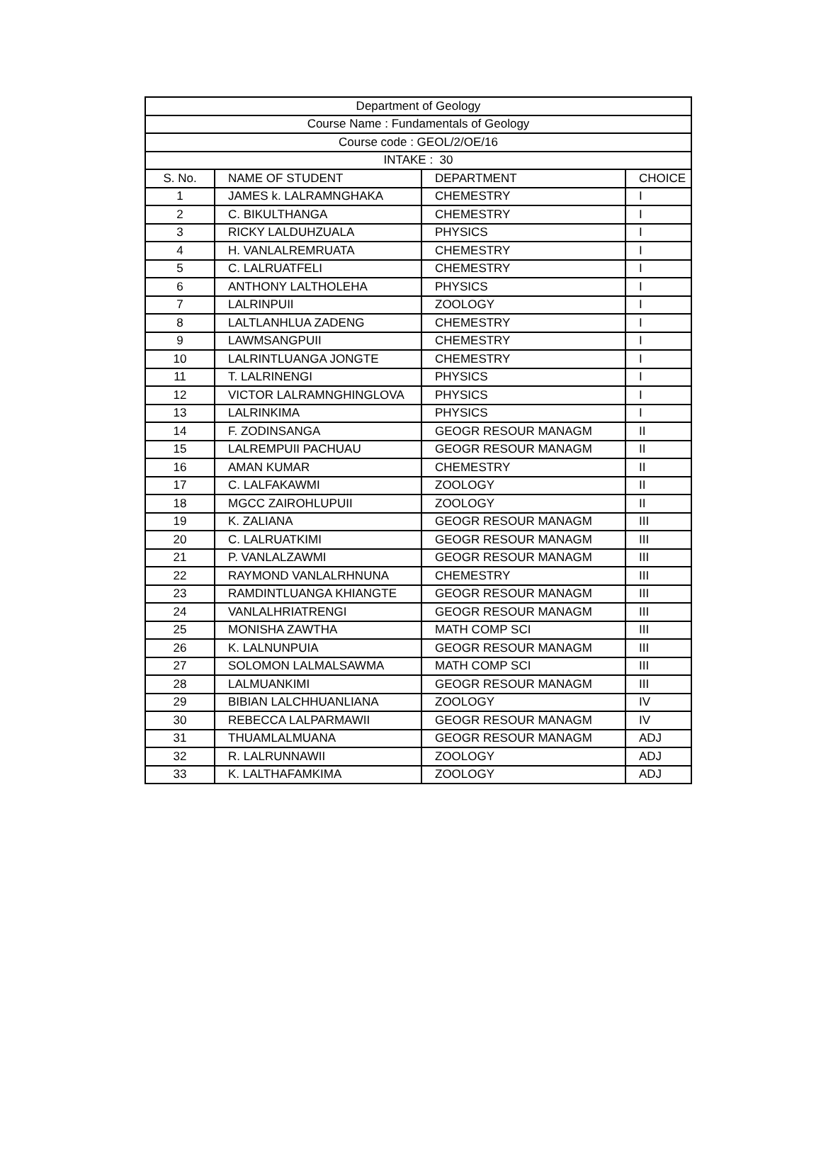| Department of Geology | | | |
| --- | --- | --- | --- |
| Course Name : Fundamentals of Geology | | | |
| Course code : GEOL/2/OE/16 | | | |
| INTAKE : 30 | | | |
| S. No. | NAME OF STUDENT | DEPARTMENT | CHOICE |
| 1 | JAMES k. LALRAMNGHAKA | CHEMESTRY | I |
| 2 | C. BIKULTHANGA | CHEMESTRY | I |
| 3 | RICKY LALDUHZUALA | PHYSICS | I |
| 4 | H. VANLALREMRUATA | CHEMESTRY | I |
| 5 | C. LALRUATFELI | CHEMESTRY | I |
| 6 | ANTHONY LALTHOLEHA | PHYSICS | I |
| 7 | LALRINPUII | ZOOLOGY | I |
| 8 | LALTLANHLUA ZADENG | CHEMESTRY | I |
| 9 | LAWMSANGPUII | CHEMESTRY | I |
| 10 | LALRINTLUANGA JONGTE | CHEMESTRY | I |
| 11 | T. LALRINENGI | PHYSICS | I |
| 12 | VICTOR LALRAMNGHINGLOVA | PHYSICS | I |
| 13 | LALRINKIMA | PHYSICS | I |
| 14 | F. ZODINSANGA | GEOGR RESOUR MANAGM | II |
| 15 | LALREMPUII PACHUAU | GEOGR RESOUR MANAGM | II |
| 16 | AMAN KUMAR | CHEMESTRY | II |
| 17 | C. LALFAKAWMI | ZOOLOGY | II |
| 18 | MGCC ZAIROHLUPUII | ZOOLOGY | II |
| 19 | K. ZALIANA | GEOGR RESOUR MANAGM | III |
| 20 | C. LALRUATKIMI | GEOGR RESOUR MANAGM | III |
| 21 | P. VANLALZAWMI | GEOGR RESOUR MANAGM | III |
| 22 | RAYMOND VANLALRHNUNA | CHEMESTRY | III |
| 23 | RAMDINTLUANGA KHIANGTE | GEOGR RESOUR MANAGM | III |
| 24 | VANLALHRIATRENGI | GEOGR RESOUR MANAGM | III |
| 25 | MONISHA ZAWTHA | MATH COMP SCI | III |
| 26 | K. LALNUNPUIA | GEOGR RESOUR MANAGM | III |
| 27 | SOLOMON LALMALSAWMA | MATH COMP SCI | III |
| 28 | LALMUANKIMI | GEOGR RESOUR MANAGM | III |
| 29 | BIBIAN LALCHHUANLIANA | ZOOLOGY | IV |
| 30 | REBECCA LALPARMAWII | GEOGR RESOUR MANAGM | IV |
| 31 | THUAMLALMUANA | GEOGR RESOUR MANAGM | ADJ |
| 32 | R. LALRUNNAWII | ZOOLOGY | ADJ |
| 33 | K. LALTHAFAMKIMA | ZOOLOGY | ADJ |